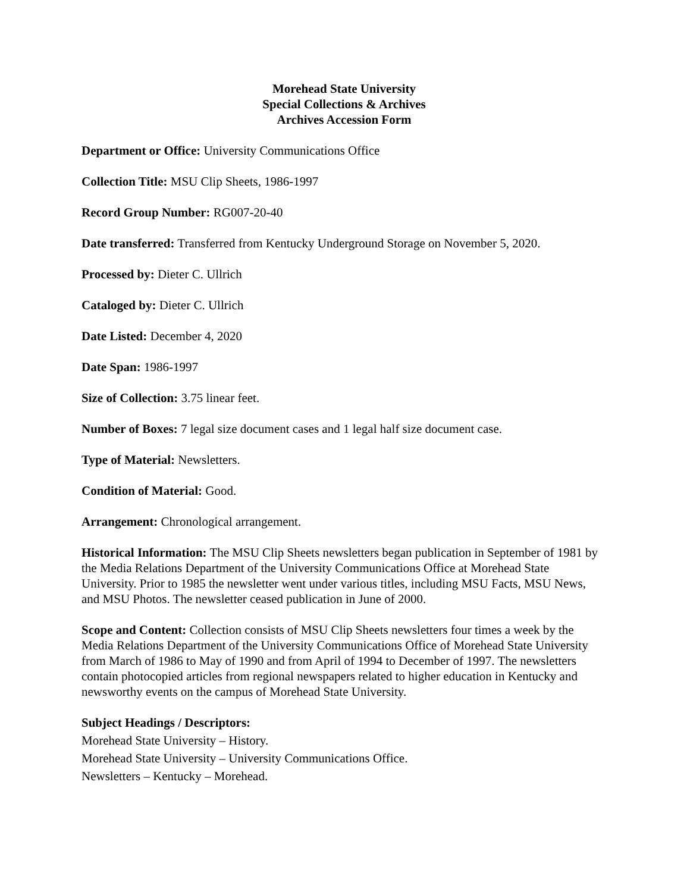Morehead State University
Special Collections & Archives
Archives Accession Form
Department or Office: University Communications Office
Collection Title: MSU Clip Sheets, 1986-1997
Record Group Number: RG007-20-40
Date transferred: Transferred from Kentucky Underground Storage on November 5, 2020.
Processed by: Dieter C. Ullrich
Cataloged by: Dieter C. Ullrich
Date Listed: December 4, 2020
Date Span: 1986-1997
Size of Collection: 3.75 linear feet.
Number of Boxes: 7 legal size document cases and 1 legal half size document case.
Type of Material: Newsletters.
Condition of Material: Good.
Arrangement: Chronological arrangement.
Historical Information: The MSU Clip Sheets newsletters began publication in September of 1981 by the Media Relations Department of the University Communications Office at Morehead State University. Prior to 1985 the newsletter went under various titles, including MSU Facts, MSU News, and MSU Photos. The newsletter ceased publication in June of 2000.
Scope and Content: Collection consists of MSU Clip Sheets newsletters four times a week by the Media Relations Department of the University Communications Office of Morehead State University from March of 1986 to May of 1990 and from April of 1994 to December of 1997. The newsletters contain photocopied articles from regional newspapers related to higher education in Kentucky and newsworthy events on the campus of Morehead State University.
Subject Headings / Descriptors:
Morehead State University – History.
Morehead State University – University Communications Office.
Newsletters – Kentucky – Morehead.